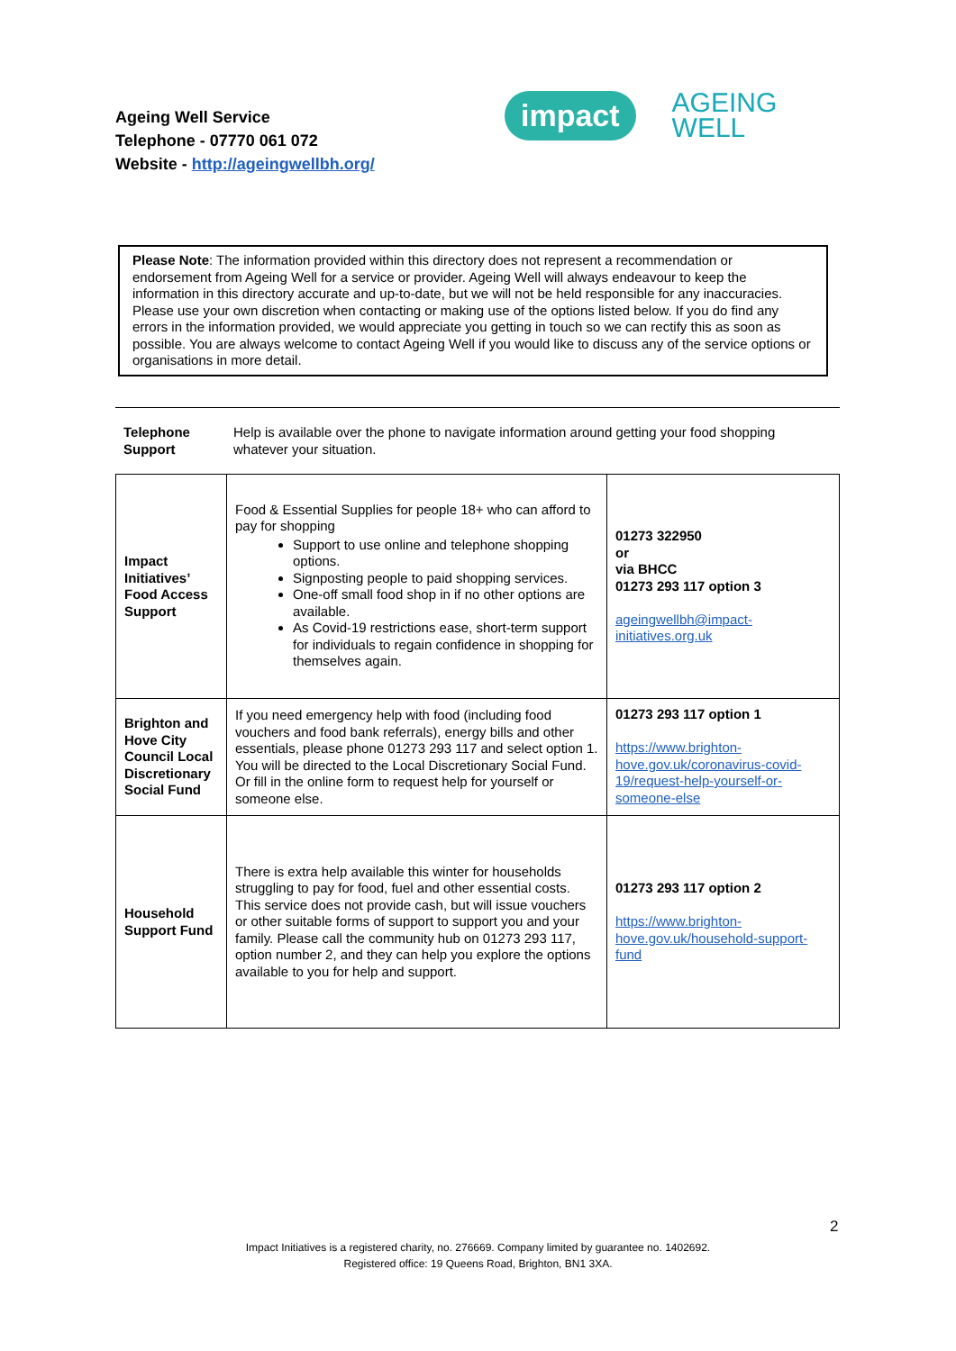Ageing Well Service
Telephone - 07770 061 072
Website - http://ageingwellbh.org/
impact
AGEING
WELL
Please Note: The information provided within this directory does not represent a recommendation or endorsement from Ageing Well for a service or provider. Ageing Well will always endeavour to keep the information in this directory accurate and up-to-date, but we will not be held responsible for any inaccuracies. Please use your own discretion when contacting or making use of the options listed below. If you do find any errors in the information provided, we would appreciate you getting in touch so we can rectify this as soon as possible. You are always welcome to contact Ageing Well if you would like to discuss any of the service options or organisations in more detail.
| Telephone Support | Help is available over the phone to navigate information around getting your food shopping whatever your situation. |
| Impact Initiatives’ Food Access Support | Food & Essential Supplies for people 18+ who can afford to pay for shopping Support to use online and telephone shopping options. Signposting people to paid shopping services. One-off small food shop in if no other options are available. As Covid-19 restrictions ease, short-term support for individuals to regain confidence in shopping for themselves again. | 01273 322950 or via BHCC 01273 293 117 option 3 ageingwellbh@impact-initiatives.org.uk |
| Brighton and Hove City Council Local Discretionary Social Fund | If you need emergency help with food (including food vouchers and food bank referrals), energy bills and other essentials, please phone 01273 293 117 and select option 1. You will be directed to the Local Discretionary Social Fund. Or fill in the online form to request help for yourself or someone else. | 01273 293 117 option 1 https://www.brighton-hove.gov.uk/coronavirus-covid-19/request-help-yourself-or-someone-else |
| Household Support Fund | There is extra help available this winter for households struggling to pay for food, fuel and other essential costs. This service does not provide cash, but will issue vouchers or other suitable forms of support to support you and your family. Please call the community hub on 01273 293 117, option number 2, and they can help you explore the options available to you for help and support. | 01273 293 117 option 2 https://www.brighton-hove.gov.uk/household-support-fund |
2
Impact Initiatives is a registered charity, no. 276669. Company limited by guarantee no. 1402692.
Registered office: 19 Queens Road, Brighton, BN1 3XA.